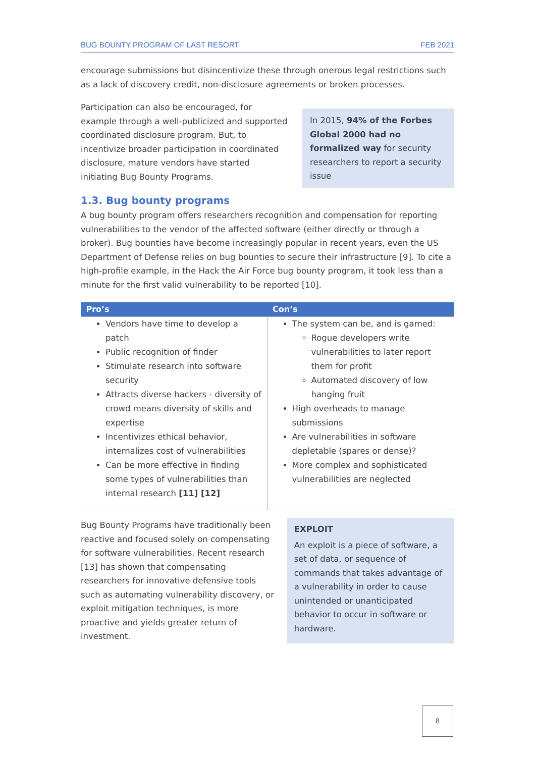BUG BOUNTY PROGRAM OF LAST RESORT FEB 2021
encourage submissions but disincentivize these through onerous legal restrictions such as a lack of discovery credit, non-disclosure agreements or broken processes.
Participation can also be encouraged, for example through a well-publicized and supported coordinated disclosure program. But, to incentivize broader participation in coordinated disclosure, mature vendors have started initiating Bug Bounty Programs.
In 2015, 94% of the Forbes Global 2000 had no formalized way for security researchers to report a security issue
1.3. Bug bounty programs
A bug bounty program offers researchers recognition and compensation for reporting vulnerabilities to the vendor of the affected software (either directly or through a broker). Bug bounties have become increasingly popular in recent years, even the US Department of Defense relies on bug bounties to secure their infrastructure [9]. To cite a high-profile example, in the Hack the Air Force bug bounty program, it took less than a minute for the first valid vulnerability to be reported [10].
| Pro’s | Con’s |
| --- | --- |
| Vendors have time to develop a patch Public recognition of finder Stimulate research into software security Attracts diverse hackers - diversity of crowd means diversity of skills and expertise Incentivizes ethical behavior, internalizes cost of vulnerabilities Can be more effective in finding some types of vulnerabilities than internal research [11] [12] | The system can be, and is gamed: Rogue developers write vulnerabilities to later report them for profit Automated discovery of low hanging fruit High overheads to manage submissions Are vulnerabilities in software depletable (spares or dense)? More complex and sophisticated vulnerabilities are neglected |
Bug Bounty Programs have traditionally been reactive and focused solely on compensating for software vulnerabilities. Recent research [13] has shown that compensating researchers for innovative defensive tools such as automating vulnerability discovery, or exploit mitigation techniques, is more proactive and yields greater return of investment.
EXPLOIT
An exploit is a piece of software, a set of data, or sequence of commands that takes advantage of a vulnerability in order to cause unintended or unanticipated behavior to occur in software or hardware.
8